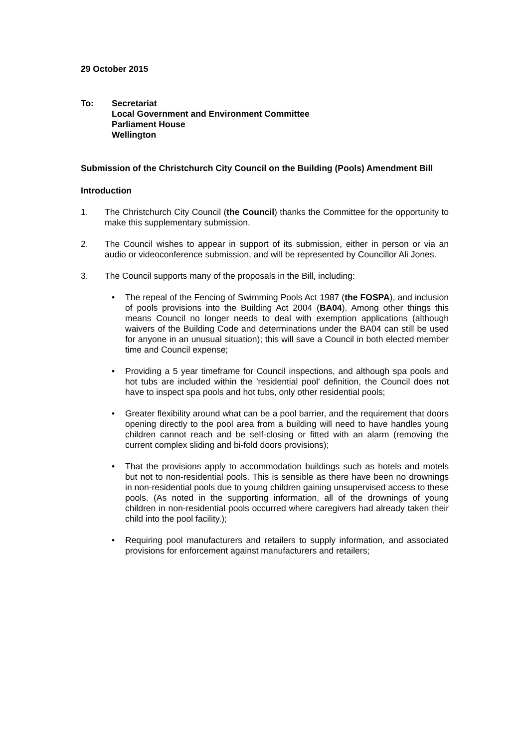29 October 2015
To: Secretariat
Local Government and Environment Committee
Parliament House
Wellington
Submission of the Christchurch City Council on the Building (Pools) Amendment Bill
Introduction
1. The Christchurch City Council (the Council) thanks the Committee for the opportunity to make this supplementary submission.
2. The Council wishes to appear in support of its submission, either in person or via an audio or videoconference submission, and will be represented by Councillor Ali Jones.
3. The Council supports many of the proposals in the Bill, including:
• The repeal of the Fencing of Swimming Pools Act 1987 (the FOSPA), and inclusion of pools provisions into the Building Act 2004 (BA04). Among other things this means Council no longer needs to deal with exemption applications (although waivers of the Building Code and determinations under the BA04 can still be used for anyone in an unusual situation); this will save a Council in both elected member time and Council expense;
• Providing a 5 year timeframe for Council inspections, and although spa pools and hot tubs are included within the 'residential pool' definition, the Council does not have to inspect spa pools and hot tubs, only other residential pools;
• Greater flexibility around what can be a pool barrier, and the requirement that doors opening directly to the pool area from a building will need to have handles young children cannot reach and be self-closing or fitted with an alarm (removing the current complex sliding and bi-fold doors provisions);
• That the provisions apply to accommodation buildings such as hotels and motels but not to non-residential pools. This is sensible as there have been no drownings in non-residential pools due to young children gaining unsupervised access to these pools. (As noted in the supporting information, all of the drownings of young children in non-residential pools occurred where caregivers had already taken their child into the pool facility.);
• Requiring pool manufacturers and retailers to supply information, and associated provisions for enforcement against manufacturers and retailers;